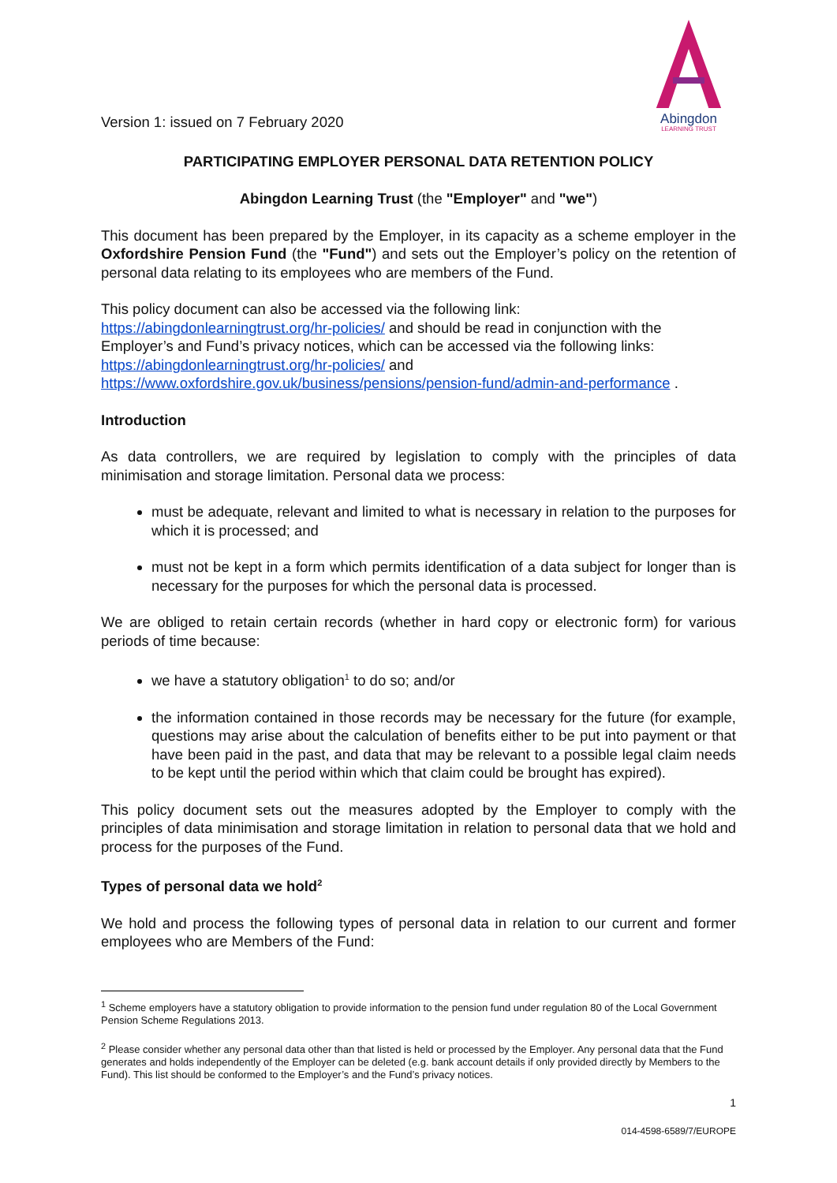Version 1: issued on 7 February 2020
Abingdon
LEARNING TRUST
PARTICIPATING EMPLOYER PERSONAL DATA RETENTION POLICY
Abingdon Learning Trust (the "Employer" and "we")
This document has been prepared by the Employer, in its capacity as a scheme employer in the Oxfordshire Pension Fund (the "Fund") and sets out the Employer’s policy on the retention of personal data relating to its employees who are members of the Fund.
This policy document can also be accessed via the following link:
https://abingdonlearningtrust.org/hr-policies/ and should be read in conjunction with the Employer’s and Fund’s privacy notices, which can be accessed via the following links:
https://abingdonlearningtrust.org/hr-policies/ and
https://www.oxfordshire.gov.uk/business/pensions/pension-fund/admin-and-performance .
Introduction
As data controllers, we are required by legislation to comply with the principles of data minimisation and storage limitation. Personal data we process:
must be adequate, relevant and limited to what is necessary in relation to the purposes for which it is processed; and
must not be kept in a form which permits identification of a data subject for longer than is necessary for the purposes for which the personal data is processed.
We are obliged to retain certain records (whether in hard copy or electronic form) for various periods of time because:
we have a statutory obligation<sup>1</sup> to do so; and/or
the information contained in those records may be necessary for the future (for example, questions may arise about the calculation of benefits either to be put into payment or that have been paid in the past, and data that may be relevant to a possible legal claim needs to be kept until the period within which that claim could be brought has expired).
This policy document sets out the measures adopted by the Employer to comply with the principles of data minimisation and storage limitation in relation to personal data that we hold and process for the purposes of the Fund.
Types of personal data we hold<sup>2</sup>
We hold and process the following types of personal data in relation to our current and former employees who are Members of the Fund:
<sup>1</sup> Scheme employers have a statutory obligation to provide information to the pension fund under regulation 80 of the Local Government Pension Scheme Regulations 2013.
<sup>2</sup> Please consider whether any personal data other than that listed is held or processed by the Employer. Any personal data that the Fund generates and holds independently of the Employer can be deleted (e.g. bank account details if only provided directly by Members to the Fund). This list should be conformed to the Employer’s and the Fund’s privacy notices.
1
014-4598-6589/7/EUROPE